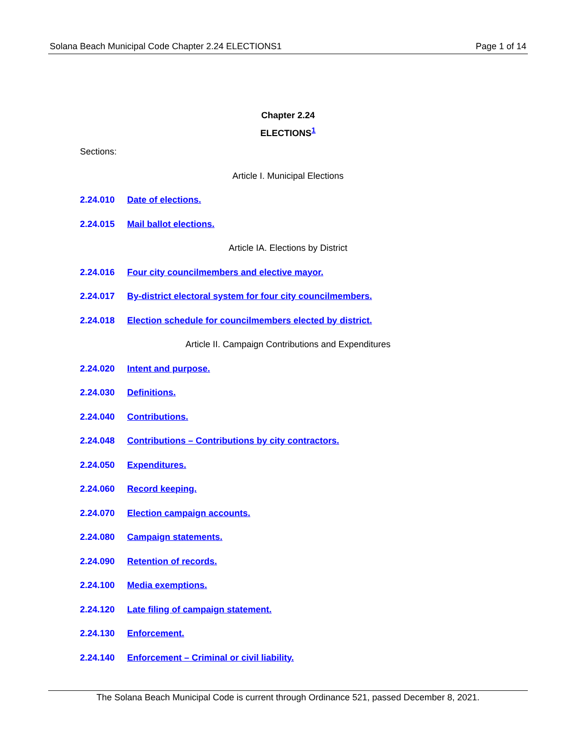Solana Beach Municipal Code Chapter 2.24 ELECTIONS1 Page 1 of 14
Chapter 2.24
ELECTIONS<sup>1</sup>
Sections:
Article I. Municipal Elections
2.24.010 Date of elections.
2.24.015 Mail ballot elections.
Article IA. Elections by District
2.24.016 Four city councilmembers and elective mayor.
2.24.017 By-district electoral system for four city councilmembers.
2.24.018 Election schedule for councilmembers elected by district.
Article II. Campaign Contributions and Expenditures
2.24.020 Intent and purpose.
2.24.030 Definitions.
2.24.040 Contributions.
2.24.048 Contributions – Contributions by city contractors.
2.24.050 Expenditures.
2.24.060 Record keeping.
2.24.070 Election campaign accounts.
2.24.080 Campaign statements.
2.24.090 Retention of records.
2.24.100 Media exemptions.
2.24.120 Late filing of campaign statement.
2.24.130 Enforcement.
2.24.140 Enforcement – Criminal or civil liability.
The Solana Beach Municipal Code is current through Ordinance 521, passed December 8, 2021.